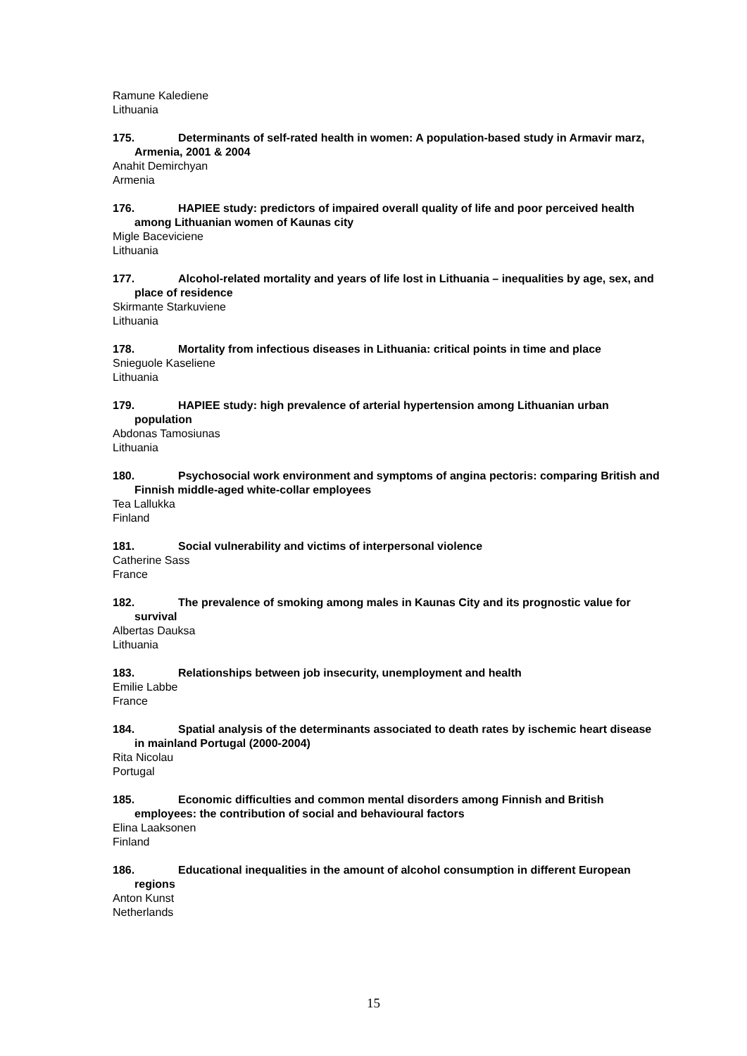Ramune Kalediene
Lithuania
175. Determinants of self-rated health in women: A population-based study in Armavir marz, Armenia, 2001 & 2004
Anahit Demirchyan
Armenia
176. HAPIEE study: predictors of impaired overall quality of life and poor perceived health among Lithuanian women of Kaunas city
Migle Baceviciene
Lithuania
177. Alcohol-related mortality and years of life lost in Lithuania – inequalities by age, sex, and place of residence
Skirmante Starkuviene
Lithuania
178. Mortality from infectious diseases in Lithuania: critical points in time and place
Snieguole Kaseliene
Lithuania
179. HAPIEE study: high prevalence of arterial hypertension among Lithuanian urban population
Abdonas Tamosiunas
Lithuania
180. Psychosocial work environment and symptoms of angina pectoris: comparing British and Finnish middle-aged white-collar employees
Tea Lallukka
Finland
181. Social vulnerability and victims of interpersonal violence
Catherine Sass
France
182. The prevalence of smoking among males in Kaunas City and its prognostic value for survival
Albertas Dauksa
Lithuania
183. Relationships between job insecurity, unemployment and health
Emilie Labbe
France
184. Spatial analysis of the determinants associated to death rates by ischemic heart disease in mainland Portugal (2000-2004)
Rita Nicolau
Portugal
185. Economic difficulties and common mental disorders among Finnish and British employees: the contribution of social and behavioural factors
Elina Laaksonen
Finland
186. Educational inequalities in the amount of alcohol consumption in different European regions
Anton Kunst
Netherlands
15